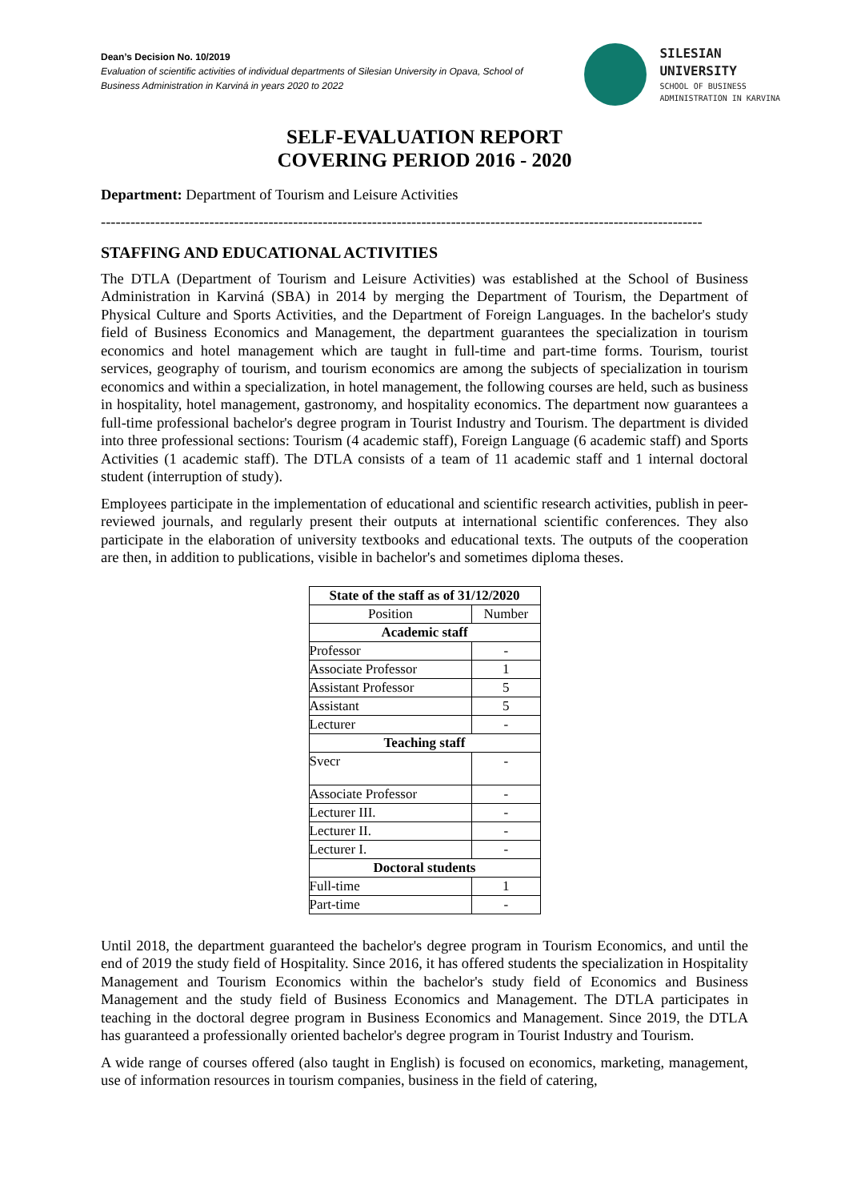Dean’s Decision No. 10/2019
Evaluation of scientific activities of individual departments of Silesian University in Opava, School of Business Administration in Karviná in years 2020 to 2022
SILESIAN
UNIVERSITY
SCHOOL OF BUSINESS
ADMINISTRATION IN KARVINA
SELF-EVALUATION REPORT
COVERING PERIOD 2016 - 2020
Department: Department of Tourism and Leisure Activities
--------------------------------------------------------------------------------------------------------------------------
STAFFING AND EDUCATIONAL ACTIVITIES
The DTLA (Department of Tourism and Leisure Activities) was established at the School of Business Administration in Karviná (SBA) in 2014 by merging the Department of Tourism, the Department of Physical Culture and Sports Activities, and the Department of Foreign Languages. In the bachelor's study field of Business Economics and Management, the department guarantees the specialization in tourism economics and hotel management which are taught in full-time and part-time forms. Tourism, tourist services, geography of tourism, and tourism economics are among the subjects of specialization in tourism economics and within a specialization, in hotel management, the following courses are held, such as business in hospitality, hotel management, gastronomy, and hospitality economics. The department now guarantees a full-time professional bachelor's degree program in Tourist Industry and Tourism. The department is divided into three professional sections: Tourism (4 academic staff), Foreign Language (6 academic staff) and Sports Activities (1 academic staff). The DTLA consists of a team of 11 academic staff and 1 internal doctoral student (interruption of study).
Employees participate in the implementation of educational and scientific research activities, publish in peer-reviewed journals, and regularly present their outputs at international scientific conferences. They also participate in the elaboration of university textbooks and educational texts. The outputs of the cooperation are then, in addition to publications, visible in bachelor's and sometimes diploma theses.
| State of the staff as of 31/12/2020 | |
| --- | --- |
| Position | Number |
| Academic staff | |
| Professor | - |
| Associate Professor | 1 |
| Assistant Professor | 5 |
| Assistant | 5 |
| Lecturer | - |
| Teaching staff | |
| Svecr | - |
| Associate Professor | - |
| Lecturer III. | - |
| Lecturer II. | - |
| Lecturer I. | - |
| Doctoral students | |
| Full-time | 1 |
| Part-time | - |
Until 2018, the department guaranteed the bachelor's degree program in Tourism Economics, and until the end of 2019 the study field of Hospitality. Since 2016, it has offered students the specialization in Hospitality Management and Tourism Economics within the bachelor's study field of Economics and Business Management and the study field of Business Economics and Management. The DTLA participates in teaching in the doctoral degree program in Business Economics and Management. Since 2019, the DTLA has guaranteed a professionally oriented bachelor's degree program in Tourist Industry and Tourism.
A wide range of courses offered (also taught in English) is focused on economics, marketing, management, use of information resources in tourism companies, business in the field of catering,